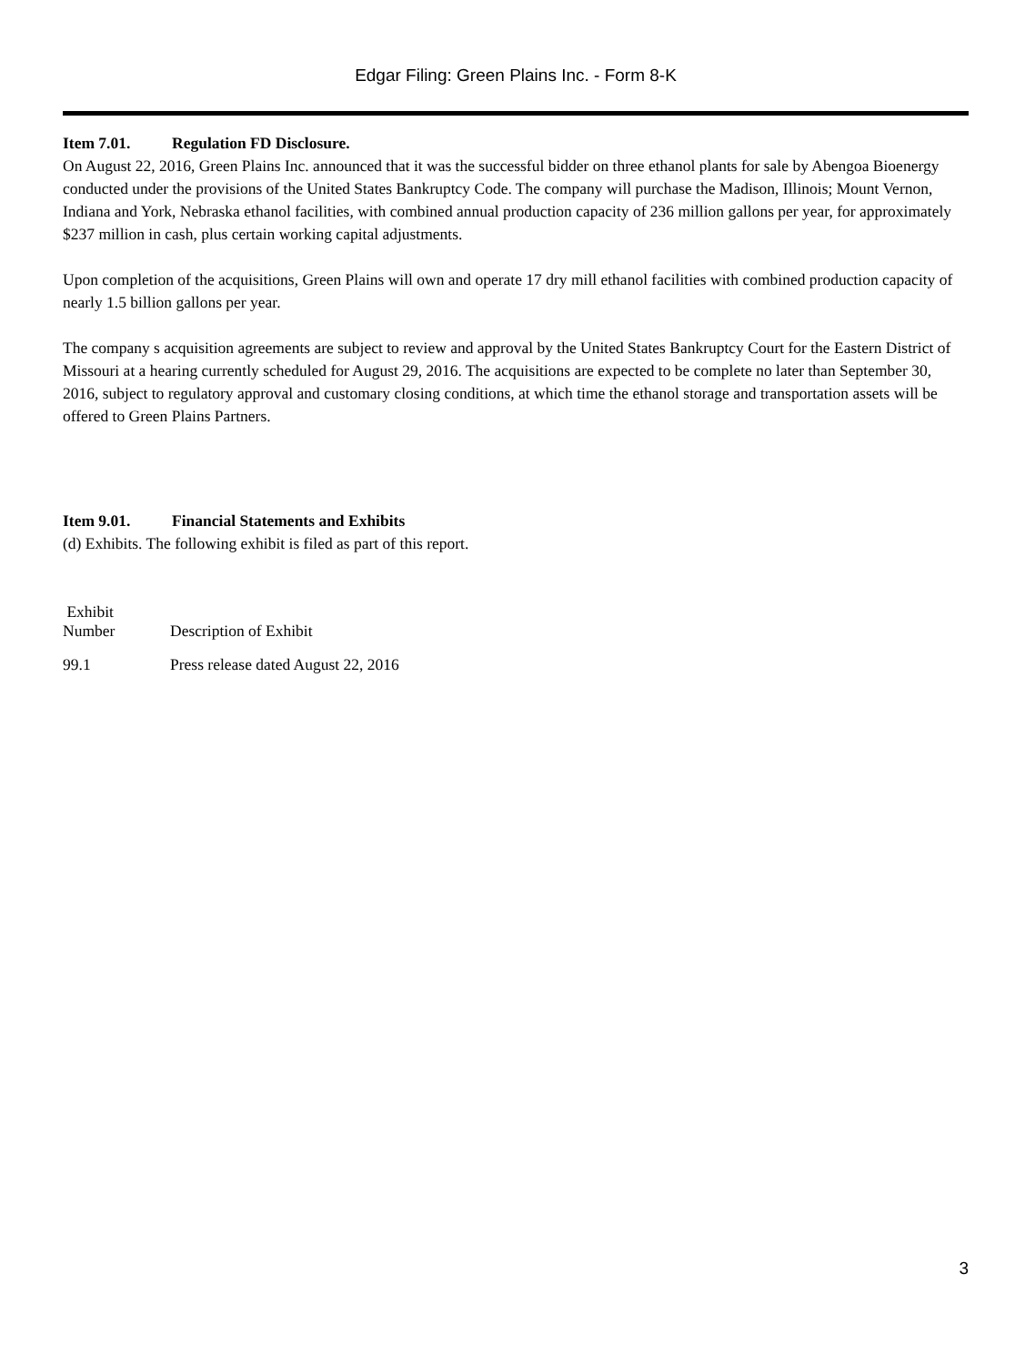Edgar Filing: Green Plains Inc. - Form 8-K
Item 7.01. Regulation FD Disclosure.
On August 22, 2016, Green Plains Inc. announced that it was the successful bidder on three ethanol plants for sale by Abengoa Bioenergy conducted under the provisions of the United States Bankruptcy Code. The company will purchase the Madison, Illinois; Mount Vernon, Indiana and York, Nebraska ethanol facilities, with combined annual production capacity of 236 million gallons per year, for approximately $237 million in cash, plus certain working capital adjustments.
Upon completion of the acquisitions, Green Plains will own and operate 17 dry mill ethanol facilities with combined production capacity of nearly 1.5 billion gallons per year.
The company s acquisition agreements are subject to review and approval by the United States Bankruptcy Court for the Eastern District of Missouri at a hearing currently scheduled for August 29, 2016. The acquisitions are expected to be complete no later than September 30, 2016, subject to regulatory approval and customary closing conditions, at which time the ethanol storage and transportation assets will be offered to Green Plains Partners.
Item 9.01. Financial Statements and Exhibits
(d) Exhibits. The following exhibit is filed as part of this report.
| Exhibit Number | Description of Exhibit |
| --- | --- |
| 99.1 | Press release dated August 22, 2016 |
3